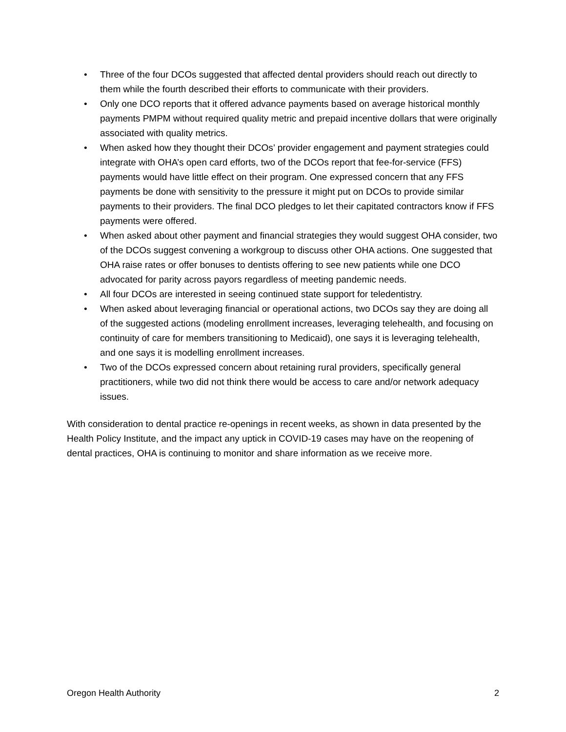• Three of the four DCOs suggested that affected dental providers should reach out directly to them while the fourth described their efforts to communicate with their providers.
• Only one DCO reports that it offered advance payments based on average historical monthly payments PMPM without required quality metric and prepaid incentive dollars that were originally associated with quality metrics.
• When asked how they thought their DCOs’ provider engagement and payment strategies could integrate with OHA’s open card efforts, two of the DCOs report that fee-for-service (FFS) payments would have little effect on their program. One expressed concern that any FFS payments be done with sensitivity to the pressure it might put on DCOs to provide similar payments to their providers. The final DCO pledges to let their capitated contractors know if FFS payments were offered.
• When asked about other payment and financial strategies they would suggest OHA consider, two of the DCOs suggest convening a workgroup to discuss other OHA actions. One suggested that OHA raise rates or offer bonuses to dentists offering to see new patients while one DCO advocated for parity across payors regardless of meeting pandemic needs.
• All four DCOs are interested in seeing continued state support for teledentistry.
• When asked about leveraging financial or operational actions, two DCOs say they are doing all of the suggested actions (modeling enrollment increases, leveraging telehealth, and focusing on continuity of care for members transitioning to Medicaid), one says it is leveraging telehealth, and one says it is modelling enrollment increases.
• Two of the DCOs expressed concern about retaining rural providers, specifically general practitioners, while two did not think there would be access to care and/or network adequacy issues.
With consideration to dental practice re-openings in recent weeks, as shown in data presented by the Health Policy Institute, and the impact any uptick in COVID-19 cases may have on the reopening of dental practices, OHA is continuing to monitor and share information as we receive more.
Oregon Health Authority 2